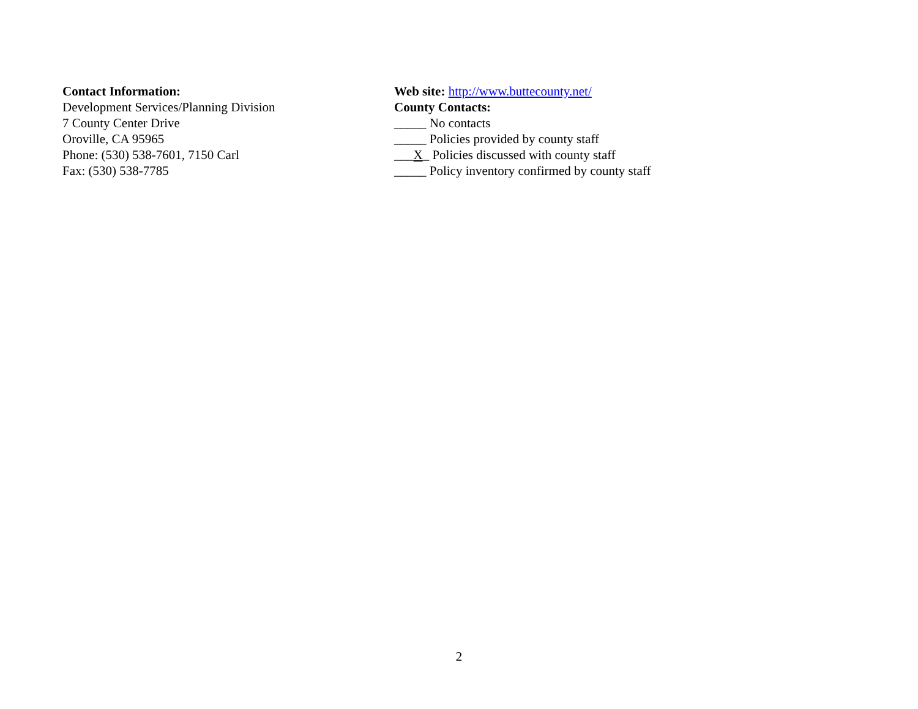Contact Information:
Development Services/Planning Division
7 County Center Drive
Oroville, CA 95965
Phone: (530) 538-7601, 7150 Carl
Fax: (530) 538-7785
Web site: http://www.buttecounty.net/
County Contacts:
_____ No contacts
_____ Policies provided by county staff
___X_ Policies discussed with county staff
_____ Policy inventory confirmed by county staff
2